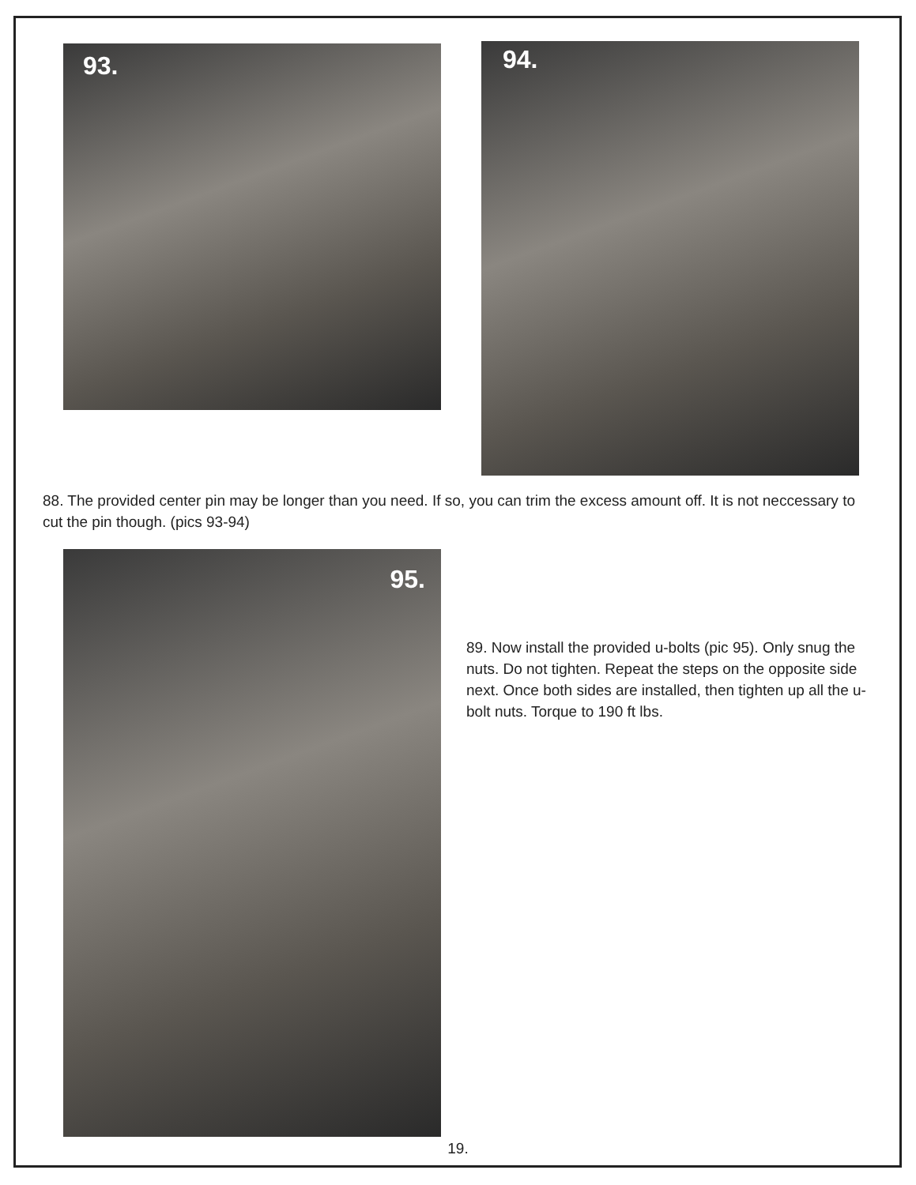93. 94.
88. The provided center pin may be longer than you need. If so, you can trim the excess amount off. It is not neccessary to cut the pin though. (pics 93-94)
95.
89. Now install the provided u-bolts (pic 95). Only snug the nuts. Do not tighten. Repeat the steps on the opposite side next. Once both sides are installed, then tighten up all the u-bolt nuts. Torque to 190 ft lbs.
19.